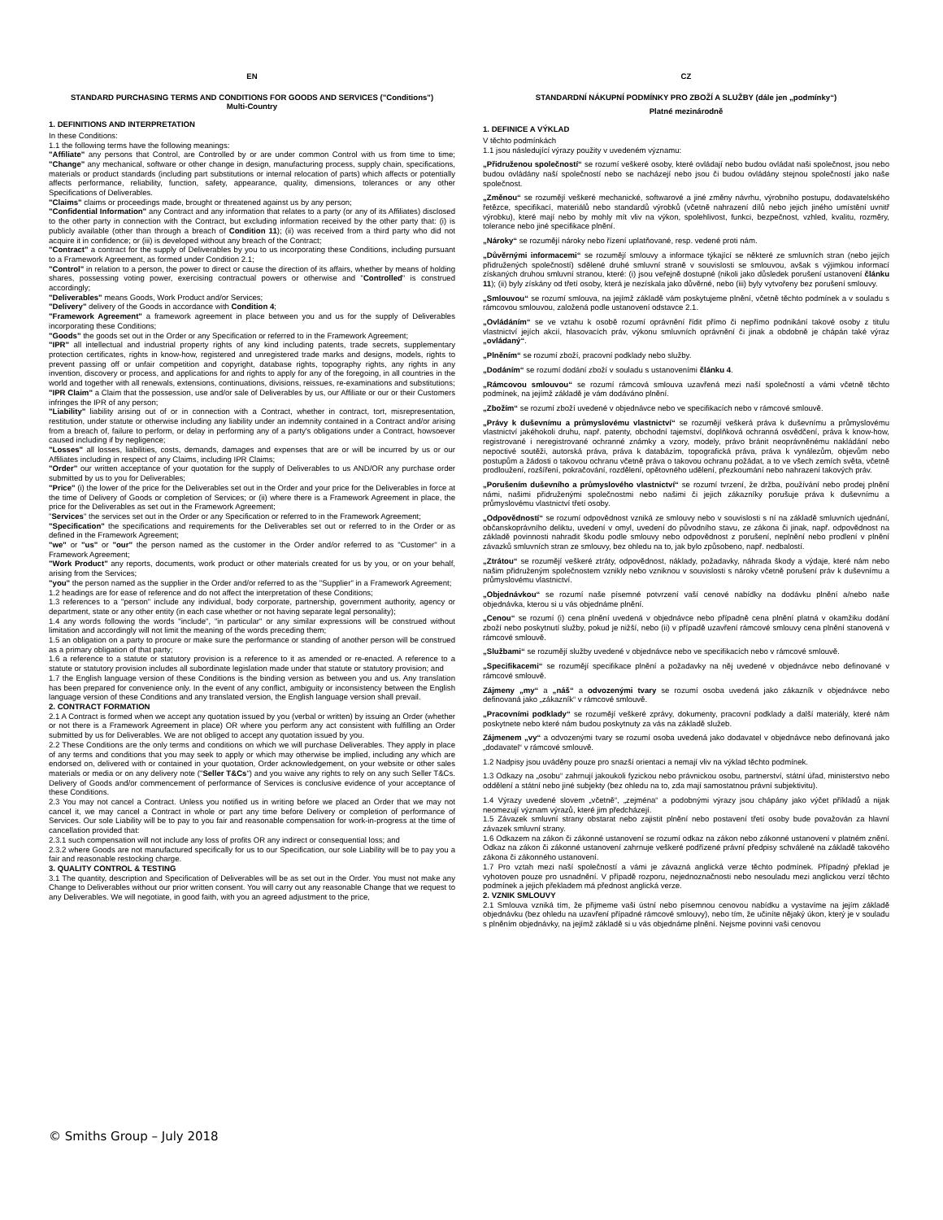EN
STANDARD PURCHASING TERMS AND CONDITIONS FOR GOODS AND SERVICES ("Conditions")
Multi-Country
1. DEFINITIONS AND INTERPRETATION
In these Conditions:
1.1 the following terms have the following meanings:
"Affiliate" any persons that Control, are Controlled by or are under common Control with us from time to time; "Change" any mechanical, software or other change in design, manufacturing process, supply chain, specifications, materials or product standards (including part substitutions or internal relocation of parts) which affects or potentially affects performance, reliability, function, safety, appearance, quality, dimensions, tolerances or any other Specifications of Deliverables.
"Claims" claims or proceedings made, brought or threatened against us by any person;
"Confidential Information" any Contract and any information that relates to a party (or any of its Affiliates) disclosed to the other party in connection with the Contract, but excluding information received by the other party that: (i) is publicly available (other than through a breach of Condition 11); (ii) was received from a third party who did not acquire it in confidence; or (iii) is developed without any breach of the Contract;
"Contract" a contract for the supply of Deliverables by you to us incorporating these Conditions, including pursuant to a Framework Agreement, as formed under Condition 2.1;
"Control" in relation to a person, the power to direct or cause the direction of its affairs, whether by means of holding shares, possessing voting power, exercising contractual powers or otherwise and "Controlled" is construed accordingly;
"Deliverables" means Goods, Work Product and/or Services;
"Delivery" delivery of the Goods in accordance with Condition 4;
"Framework Agreement" a framework agreement in place between you and us for the supply of Deliverables incorporating these Conditions;
"Goods" the goods set out in the Order or any Specification or referred to in the Framework Agreement;
"IPR" all intellectual and industrial property rights of any kind including patents, trade secrets, supplementary protection certificates, rights in know-how, registered and unregistered trade marks and designs, models, rights to prevent passing off or unfair competition and copyright, database rights, topography rights, any rights in any invention, discovery or process, and applications for and rights to apply for any of the foregoing, in all countries in the world and together with all renewals, extensions, continuations, divisions, reissues, re-examinations and substitutions;
"IPR Claim" a Claim that the possession, use and/or sale of Deliverables by us, our Affiliate or our or their Customers infringes the IPR of any person;
"Liability" liability arising out of or in connection with a Contract, whether in contract, tort, misrepresentation, restitution, under statute or otherwise including any liability under an indemnity contained in a Contract and/or arising from a breach of, failure to perform, or delay in performing any of a party's obligations under a Contract, howsoever caused including if by negligence;
"Losses" all losses, liabilities, costs, demands, damages and expenses that are or will be incurred by us or our Affiliates including in respect of any Claims, including IPR Claims;
"Order" our written acceptance of your quotation for the supply of Deliverables to us AND/OR any purchase order submitted by us to you for Deliverables;
"Price" (i) the lower of the price for the Deliverables set out in the Order and your price for the Deliverables in force at the time of Delivery of Goods or completion of Services; or (ii) where there is a Framework Agreement in place, the price for the Deliverables as set out in the Framework Agreement;
"Services" the services set out in the Order or any Specification or referred to in the Framework Agreement;
"Specification" the specifications and requirements for the Deliverables set out or referred to in the Order or as defined in the Framework Agreement;
"we" or "us" or "our" the person named as the customer in the Order and/or referred to as "Customer" in a Framework Agreement;
"Work Product" any reports, documents, work product or other materials created for us by you, or on your behalf, arising from the Services;
"you" the person named as the supplier in the Order and/or referred to as the "Supplier" in a Framework Agreement;
1.2 headings are for ease of reference and do not affect the interpretation of these Conditions;
1.3 references to a "person" include any individual, body corporate, partnership, government authority, agency or department, state or any other entity (in each case whether or not having separate legal personality);
1.4 any words following the words "include", "in particular" or any similar expressions will be construed without limitation and accordingly will not limit the meaning of the words preceding them;
1.5 an obligation on a party to procure or make sure the performance or standing of another person will be construed as a primary obligation of that party;
1.6 a reference to a statute or statutory provision is a reference to it as amended or re-enacted. A reference to a statute or statutory provision includes all subordinate legislation made under that statute or statutory provision; and
1.7 the English language version of these Conditions is the binding version as between you and us. Any translation has been prepared for convenience only. In the event of any conflict, ambiguity or inconsistency between the English language version of these Conditions and any translated version, the English language version shall prevail.
2. CONTRACT FORMATION
2.1 A Contract is formed when we accept any quotation issued by you (verbal or written) by issuing an Order (whether or not there is a Framework Agreement in place) OR where you perform any act consistent with fulfilling an Order submitted by us for Deliverables. We are not obliged to accept any quotation issued by you.
2.2 These Conditions are the only terms and conditions on which we will purchase Deliverables. They apply in place of any terms and conditions that you may seek to apply or which may otherwise be implied, including any which are endorsed on, delivered with or contained in your quotation, Order acknowledgement, on your website or other sales materials or media or on any delivery note ("Seller T&Cs") and you waive any rights to rely on any such Seller T&Cs. Delivery of Goods and/or commencement of performance of Services is conclusive evidence of your acceptance of these Conditions.
2.3 You may not cancel a Contract. Unless you notified us in writing before we placed an Order that we may not cancel it, we may cancel a Contract in whole or part any time before Delivery or completion of performance of Services. Our sole Liability will be to pay to you fair and reasonable compensation for work-in-progress at the time of cancellation provided that:
2.3.1 such compensation will not include any loss of profits OR any indirect or consequential loss; and
2.3.2 where Goods are not manufactured specifically for us to our Specification, our sole Liability will be to pay you a fair and reasonable restocking charge.
3. QUALITY CONTROL & TESTING
3.1 The quantity, description and Specification of Deliverables will be as set out in the Order. You must not make any Change to Deliverables without our prior written consent. You will carry out any reasonable Change that we request to any Deliverables. We will negotiate, in good faith, with you an agreed adjustment to the price,
CZ
STANDARDNÍ NÁKUPNÍ PODMÍNKY PRO ZBOŽÍ A SLUŽBY (dále jen „podmínky“)
Platné mezinárodně
1. DEFINICE A VÝKLAD
V těchto podmínkách
1.1 jsou následující výrazy použity v uvedeném významu:
„Přidruženou společností“ se rozumí veškeré osoby, které ovládají nebo budou ovládat naši společnost, jsou nebo budou ovládány naší společností nebo se nacházejí nebo jsou či budou ovládány stejnou společností jako naše společnost.
„Změnou“ se rozumějí veškeré mechanické, softwarové a jiné změny návrhu, výrobního postupu, dodavatelského řetězce, specifikací, materiálů nebo standardů výrobků (včetně nahrazení dílů nebo jejich jiného umístění uvnitř výrobku), které mají nebo by mohly mít vliv na výkon, spolehlivost, funkci, bezpečnost, vzhled, kvalitu, rozměry, tolerance nebo jiné specifikace plnění.
„Nároky“ se rozumějí nároky nebo řízení uplatňované, resp. vedené proti nám.
„Důvěrnými informacemi“ se rozumějí smlouvy a informace týkající se některé ze smluvních stran (nebo jejích přidružených společností) sdělené druhé smluvní straně v souvislosti se smlouvou, avšak s výjimkou informací získaných druhou smluvní stranou, které: (i) jsou veřejně dostupné (nikoli jako důsledek porušení ustanovení článku 11); (ii) byly získány od třetí osoby, která je nezískala jako důvěrné, nebo (iii) byly vytvořeny bez porušení smlouvy.
„Smlouvou“ se rozumí smlouva, na jejímž základě vám poskytujeme plnění, včetně těchto podmínek a v souladu s rámcovou smlouvou, založená podle ustanovení odstavce 2.1.
„Ovládáním“ se ve vztahu k osobě rozumí oprávnění řídit přímo či nepřímo podnikání takové osoby z titulu vlastnictví jejích akcií, hlasovacích práv, výkonu smluvních oprávnění či jinak a obdobně je chápán také výraz „ovládaný“.
„Plněním“ se rozumí zboží, pracovní podklady nebo služby.
„Dodáním“ se rozumí dodání zboží v souladu s ustanoveními článku 4.
„Rámcovou smlouvou“ se rozumí rámcová smlouva uzavřená mezi naší společností a vámi včetně těchto podmínek, na jejímž základě je vám dodáváno plnění.
„Zbožím“ se rozumí zboží uvedené v objednávce nebo ve specifikacích nebo v rámcové smlouvě.
„Právy k duševnímu a průmyslovému vlastnictví“ se rozumějí veškerá práva k duševnímu a průmyslovému vlastnictví jakéhokoli druhu, např. patenty, obchodní tajemství, doplňková ochranná osvědčení, práva k know-how, registrované i neregistrované ochranné známky a vzory, modely, právo bránit neoprávněnému nakládání nebo nepoctivé soutěži, autorská práva, práva k databázím, topografická práva, práva k vynálezům, objevům nebo postupům a žádosti o takovou ochranu včetně práva o takovou ochranu požádat, a to ve všech zemích světa, včetně prodloužení, rozšíření, pokračování, rozdělení, opětovného udělení, přezkoumání nebo nahrazení takových práv.
„Porušením duševního a průmyslového vlastnictví“ se rozumí tvrzení, že držba, používání nebo prodej plnění námi, našimi přidruženými společnostmi nebo našimi či jejich zákazníky porušuje práva k duševnímu a průmyslovému vlastnictví třetí osoby.
„Odpovědností“ se rozumí odpovědnost vzniká ze smlouvy nebo v souvislosti s ní na základě smluvních ujednání, občanskoprávního deliktu, uvedení v omyl, uvedení do původního stavu, ze zákona či jinak, např. odpovědnost na základě povinnosti nahradit škodu podle smlouvy nebo odpovědnost z porušení, neplnění nebo prodlení v plnění závazků smluvních stran ze smlouvy, bez ohledu na to, jak bylo způsobeno, např. nedbalostí.
„Ztrátou“ se rozumějí veškeré ztráty, odpovědnost, náklady, požadavky, náhrada škody a výdaje, které nám nebo našim přidruženým společnostem vznikly nebo vzniknou v souvislosti s nároky včetně porušení práv k duševnímu a průmyslovému vlastnictví.
„Objednávkou“ se rozumí naše písemné potvrzení vaší cenové nabídky na dodávku plnění a/nebo naše objednávka, kterou si u vás objednáme plnění.
„Cenou“ se rozumí (i) cena plnění uvedená v objednávce nebo případně cena plnění platná v okamžiku dodání zboží nebo poskytnutí služby, pokud je nižší, nebo (ii) v případě uzavření rámcové smlouvy cena plnění stanovená v rámcové smlouvě.
„Službami“ se rozumějí služby uvedené v objednávce nebo ve specifikacích nebo v rámcové smlouvě.
„Specifikacemi“ se rozumějí specifikace plnění a požadavky na něj uvedené v objednávce nebo definované v rámcové smlouvě.
Zájmeny „my“ a „náš“ a odvozenými tvary se rozumí osoba uvedená jako zákazník v objednávce nebo definovaná jako „zákazník“ v rámcové smlouvě.
„Pracovními podklady“ se rozumějí veškeré zprávy, dokumenty, pracovní podklady a další materiály, které nám poskytnete nebo které nám budou poskytnuty za vás na základě služeb.
Zájmenem „vy“ a odvozenými tvary se rozumí osoba uvedená jako dodavatel v objednávce nebo definovaná jako „dodavatel“ v rámcové smlouvě.
1.2 Nadpisy jsou uváděny pouze pro snazší orientaci a nemají vliv na výklad těchto podmínek.
1.3 Odkazy na „osobu“ zahrnují jakoukoli fyzickou nebo právnickou osobu, partnerství, státní úřad, ministerstvo nebo oddělení a státní nebo jiné subjekty (bez ohledu na to, zda mají samostatnou právní subjektivitu).
1.4 Výrazy uvedené slovem „včetně“, „zejména“ a podobnými výrazy jsou chápány jako výčet příkladů a nijak neomezují význam výrazů, které jim předcházejí.
1.5 Závazek smluvní strany obstarat nebo zajistit plnění nebo postavení třetí osoby bude považován za hlavní závazek smluvní strany.
1.6 Odkazem na zákon či zákonné ustanovení se rozumí odkaz na zákon nebo zákonné ustanovení v platném znění. Odkaz na zákon či zákonné ustanovení zahrnuje veškeré podřízené právní předpisy schválené na základě takového zákona či zákonného ustanovení.
1.7 Pro vztah mezi naší společností a vámi je závazná anglická verze těchto podmínek. Případný překlad je vyhotoven pouze pro usnadnění. V případě rozporu, nejednoznačnosti nebo nesouladu mezi anglickou verzí těchto podmínek a jejich překladem má přednost anglická verze.
2. VZNIK SMLOUVY
2.1 Smlouva vzniká tím, že přijmeme vaši ústní nebo písemnou cenovou nabídku a vystavíme na jejím základě objednávku (bez ohledu na uzavření případné rámcové smlouvy), nebo tím, že učiníte nějaký úkon, který je v souladu s plněním objednávky, na jejímž základě si u vás objednáme plnění. Nejsme povinni vaši cenovou
© Smiths Group – July 2018